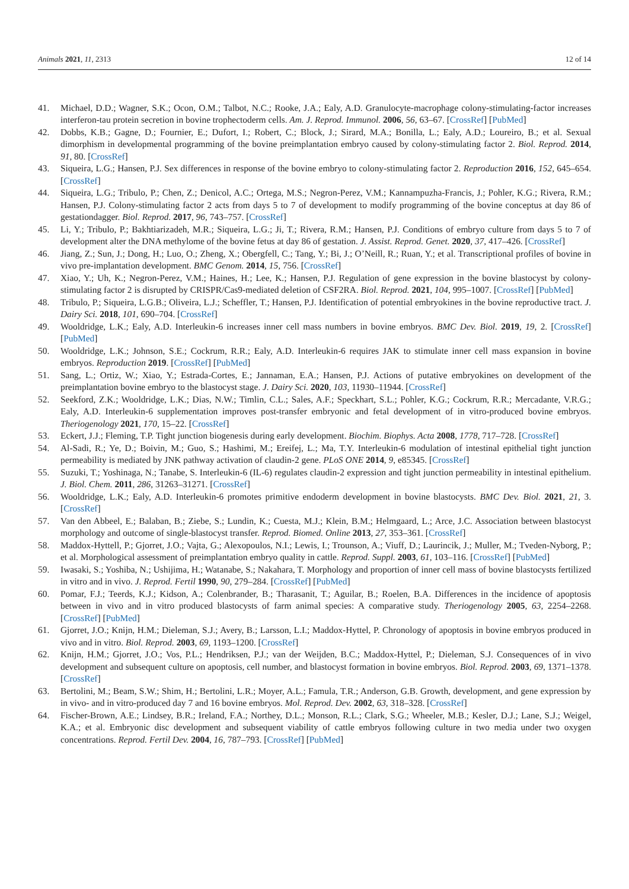Animals 2021, 11, 2313 12 of 14
41. Michael, D.D.; Wagner, S.K.; Ocon, O.M.; Talbot, N.C.; Rooke, J.A.; Ealy, A.D. Granulocyte-macrophage colony-stimulating-factor increases interferon-tau protein secretion in bovine trophectoderm cells. Am. J. Reprod. Immunol. 2006, 56, 63–67. [CrossRef] [PubMed]
42. Dobbs, K.B.; Gagne, D.; Fournier, E.; Dufort, I.; Robert, C.; Block, J.; Sirard, M.A.; Bonilla, L.; Ealy, A.D.; Loureiro, B.; et al. Sexual dimorphism in developmental programming of the bovine preimplantation embryo caused by colony-stimulating factor 2. Biol. Reprod. 2014, 91, 80. [CrossRef]
43. Siqueira, L.G.; Hansen, P.J. Sex differences in response of the bovine embryo to colony-stimulating factor 2. Reproduction 2016, 152, 645–654. [CrossRef]
44. Siqueira, L.G.; Tribulo, P.; Chen, Z.; Denicol, A.C.; Ortega, M.S.; Negron-Perez, V.M.; Kannampuzha-Francis, J.; Pohler, K.G.; Rivera, R.M.; Hansen, P.J. Colony-stimulating factor 2 acts from days 5 to 7 of development to modify programming of the bovine conceptus at day 86 of gestationdagger. Biol. Reprod. 2017, 96, 743–757. [CrossRef]
45. Li, Y.; Tribulo, P.; Bakhtiarizadeh, M.R.; Siqueira, L.G.; Ji, T.; Rivera, R.M.; Hansen, P.J. Conditions of embryo culture from days 5 to 7 of development alter the DNA methylome of the bovine fetus at day 86 of gestation. J. Assist. Reprod. Genet. 2020, 37, 417–426. [CrossRef]
46. Jiang, Z.; Sun, J.; Dong, H.; Luo, O.; Zheng, X.; Obergfell, C.; Tang, Y.; Bi, J.; O’Neill, R.; Ruan, Y.; et al. Transcriptional profiles of bovine in vivo pre-implantation development. BMC Genom. 2014, 15, 756. [CrossRef]
47. Xiao, Y.; Uh, K.; Negron-Perez, V.M.; Haines, H.; Lee, K.; Hansen, P.J. Regulation of gene expression in the bovine blastocyst by colony-stimulating factor 2 is disrupted by CRISPR/Cas9-mediated deletion of CSF2RA. Biol. Reprod. 2021, 104, 995–1007. [CrossRef] [PubMed]
48. Tribulo, P.; Siqueira, L.G.B.; Oliveira, L.J.; Scheffler, T.; Hansen, P.J. Identification of potential embryokines in the bovine reproductive tract. J. Dairy Sci. 2018, 101, 690–704. [CrossRef]
49. Wooldridge, L.K.; Ealy, A.D. Interleukin-6 increases inner cell mass numbers in bovine embryos. BMC Dev. Biol. 2019, 19, 2. [CrossRef] [PubMed]
50. Wooldridge, L.K.; Johnson, S.E.; Cockrum, R.R.; Ealy, A.D. Interleukin-6 requires JAK to stimulate inner cell mass expansion in bovine embryos. Reproduction 2019. [CrossRef] [PubMed]
51. Sang, L.; Ortiz, W.; Xiao, Y.; Estrada-Cortes, E.; Jannaman, E.A.; Hansen, P.J. Actions of putative embryokines on development of the preimplantation bovine embryo to the blastocyst stage. J. Dairy Sci. 2020, 103, 11930–11944. [CrossRef]
52. Seekford, Z.K.; Wooldridge, L.K.; Dias, N.W.; Timlin, C.L.; Sales, A.F.; Speckhart, S.L.; Pohler, K.G.; Cockrum, R.R.; Mercadante, V.R.G.; Ealy, A.D. Interleukin-6 supplementation improves post-transfer embryonic and fetal development of in vitro-produced bovine embryos. Theriogenology 2021, 170, 15–22. [CrossRef]
53. Eckert, J.J.; Fleming, T.P. Tight junction biogenesis during early development. Biochim. Biophys. Acta 2008, 1778, 717–728. [CrossRef]
54. Al-Sadi, R.; Ye, D.; Boivin, M.; Guo, S.; Hashimi, M.; Ereifej, L.; Ma, T.Y. Interleukin-6 modulation of intestinal epithelial tight junction permeability is mediated by JNK pathway activation of claudin-2 gene. PLoS ONE 2014, 9, e85345. [CrossRef]
55. Suzuki, T.; Yoshinaga, N.; Tanabe, S. Interleukin-6 (IL-6) regulates claudin-2 expression and tight junction permeability in intestinal epithelium. J. Biol. Chem. 2011, 286, 31263–31271. [CrossRef]
56. Wooldridge, L.K.; Ealy, A.D. Interleukin-6 promotes primitive endoderm development in bovine blastocysts. BMC Dev. Biol. 2021, 21, 3. [CrossRef]
57. Van den Abbeel, E.; Balaban, B.; Ziebe, S.; Lundin, K.; Cuesta, M.J.; Klein, B.M.; Helmgaard, L.; Arce, J.C. Association between blastocyst morphology and outcome of single-blastocyst transfer. Reprod. Biomed. Online 2013, 27, 353–361. [CrossRef]
58. Maddox-Hyttell, P.; Gjorret, J.O.; Vajta, G.; Alexopoulos, N.I.; Lewis, I.; Trounson, A.; Viuff, D.; Laurincik, J.; Muller, M.; Tveden-Nyborg, P.; et al. Morphological assessment of preimplantation embryo quality in cattle. Reprod. Suppl. 2003, 61, 103–116. [CrossRef] [PubMed]
59. Iwasaki, S.; Yoshiba, N.; Ushijima, H.; Watanabe, S.; Nakahara, T. Morphology and proportion of inner cell mass of bovine blastocysts fertilized in vitro and in vivo. J. Reprod. Fertil 1990, 90, 279–284. [CrossRef] [PubMed]
60. Pomar, F.J.; Teerds, K.J.; Kidson, A.; Colenbrander, B.; Tharasanit, T.; Aguilar, B.; Roelen, B.A. Differences in the incidence of apoptosis between in vivo and in vitro produced blastocysts of farm animal species: A comparative study. Theriogenology 2005, 63, 2254–2268. [CrossRef] [PubMed]
61. Gjorret, J.O.; Knijn, H.M.; Dieleman, S.J.; Avery, B.; Larsson, L.I.; Maddox-Hyttel, P. Chronology of apoptosis in bovine embryos produced in vivo and in vitro. Biol. Reprod. 2003, 69, 1193–1200. [CrossRef]
62. Knijn, H.M.; Gjorret, J.O.; Vos, P.L.; Hendriksen, P.J.; van der Weijden, B.C.; Maddox-Hyttel, P.; Dieleman, S.J. Consequences of in vivo development and subsequent culture on apoptosis, cell number, and blastocyst formation in bovine embryos. Biol. Reprod. 2003, 69, 1371–1378. [CrossRef]
63. Bertolini, M.; Beam, S.W.; Shim, H.; Bertolini, L.R.; Moyer, A.L.; Famula, T.R.; Anderson, G.B. Growth, development, and gene expression by in vivo- and in vitro-produced day 7 and 16 bovine embryos. Mol. Reprod. Dev. 2002, 63, 318–328. [CrossRef]
64. Fischer-Brown, A.E.; Lindsey, B.R.; Ireland, F.A.; Northey, D.L.; Monson, R.L.; Clark, S.G.; Wheeler, M.B.; Kesler, D.J.; Lane, S.J.; Weigel, K.A.; et al. Embryonic disc development and subsequent viability of cattle embryos following culture in two media under two oxygen concentrations. Reprod. Fertil Dev. 2004, 16, 787–793. [CrossRef] [PubMed]